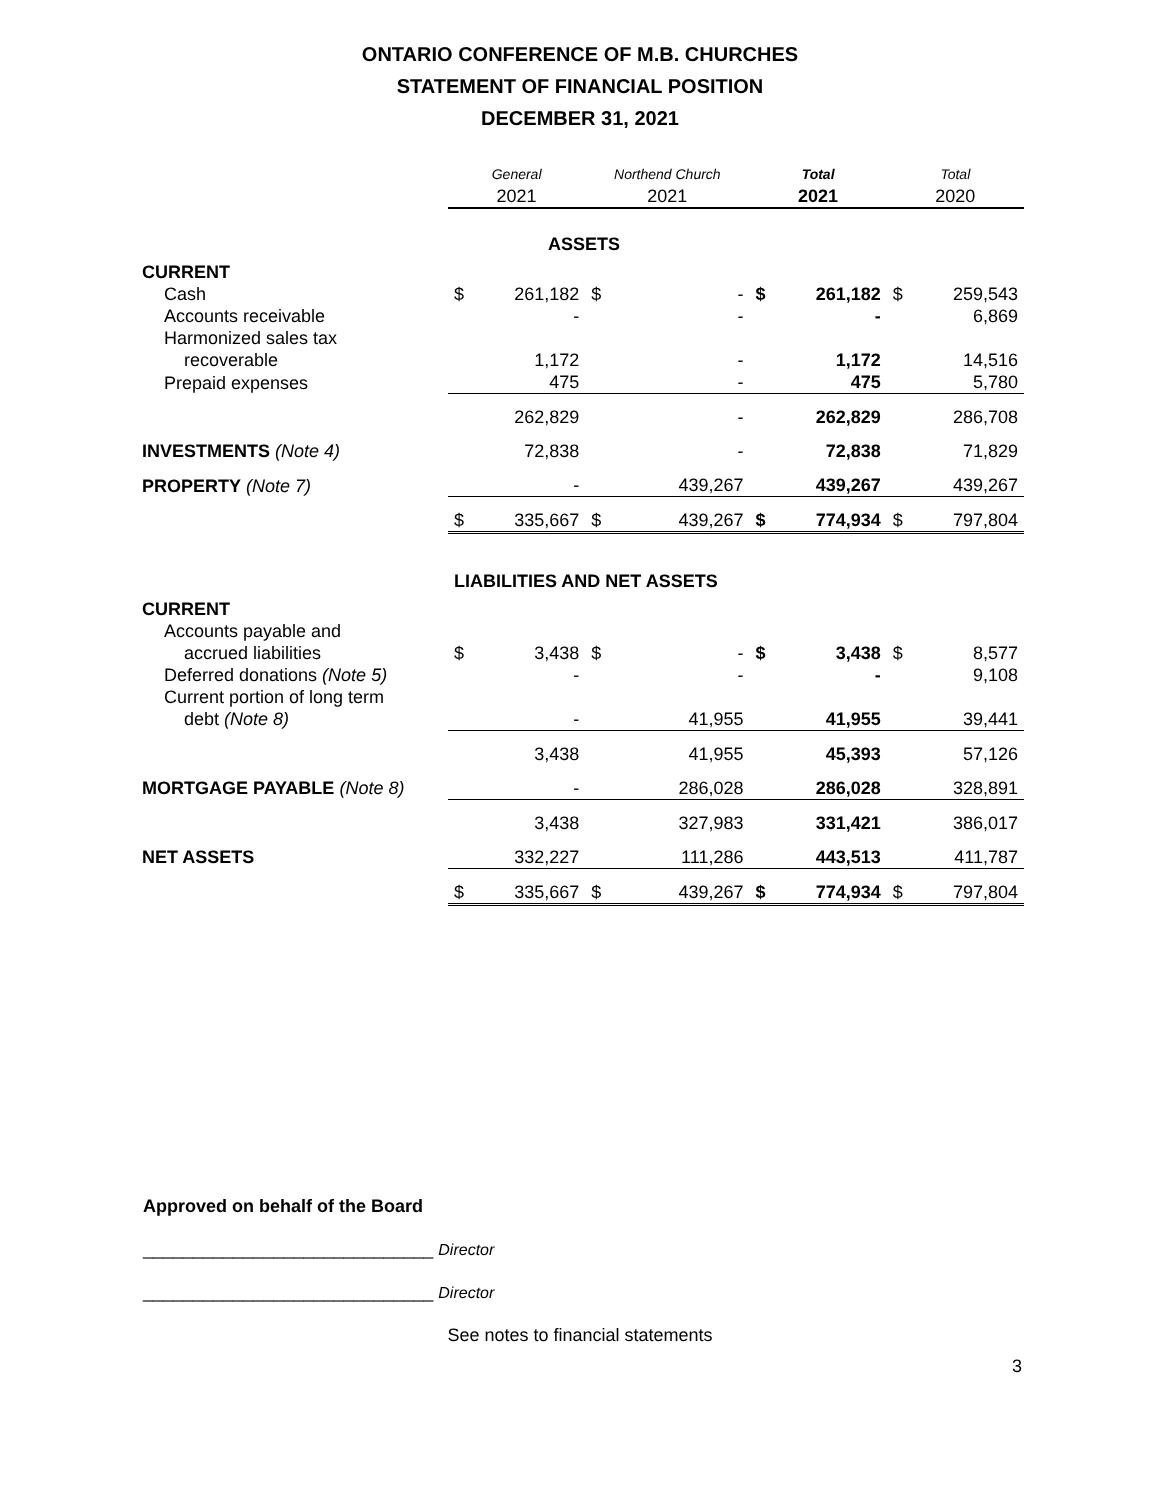ONTARIO CONFERENCE OF M.B. CHURCHES
STATEMENT OF FINANCIAL POSITION
DECEMBER 31, 2021
| | General 2021 | | Northend Church 2021 | | Total 2021 | | Total 2020 | |
| --- | --- | --- | --- | --- | --- | --- | --- | --- |
| | ASSETS | | | | | | | |
| CURRENT | | | | | | | | |
| Cash | $ | 261,182 | $ | - | $ | 261,182 | $ | 259,543 |
| Accounts receivable | | - | | - | | - | | 6,869 |
| Harmonized sales tax recoverable | | 1,172 | | - | | 1,172 | | 14,516 |
| Prepaid expenses | | 475 | | - | | 475 | | 5,780 |
| | | 262,829 | | - | | 262,829 | | 286,708 |
| INVESTMENTS (Note 4) | | 72,838 | | - | | 72,838 | | 71,829 |
| PROPERTY (Note 7) | | - | | 439,267 | | 439,267 | | 439,267 |
| | $ | 335,667 | $ | 439,267 | $ | 774,934 | $ | 797,804 |
| | LIABILITIES AND NET ASSETS | | | | | | | |
| CURRENT | | | | | | | | |
| Accounts payable and accrued liabilities | $ | 3,438 | $ | - | $ | 3,438 | $ | 8,577 |
| Deferred donations (Note 5) | | - | | - | | - | | 9,108 |
| Current portion of long term debt (Note 8) | | - | | 41,955 | | 41,955 | | 39,441 |
| | | 3,438 | | 41,955 | | 45,393 | | 57,126 |
| MORTGAGE PAYABLE (Note 8) | | - | | 286,028 | | 286,028 | | 328,891 |
| | | 3,438 | | 327,983 | | 331,421 | | 386,017 |
| NET ASSETS | | 332,227 | | 111,286 | | 443,513 | | 411,787 |
| | $ | 335,667 | $ | 439,267 | $ | 774,934 | $ | 797,804 |
Approved on behalf of the Board
_____________________________ Director
_____________________________ Director
See notes to financial statements
3